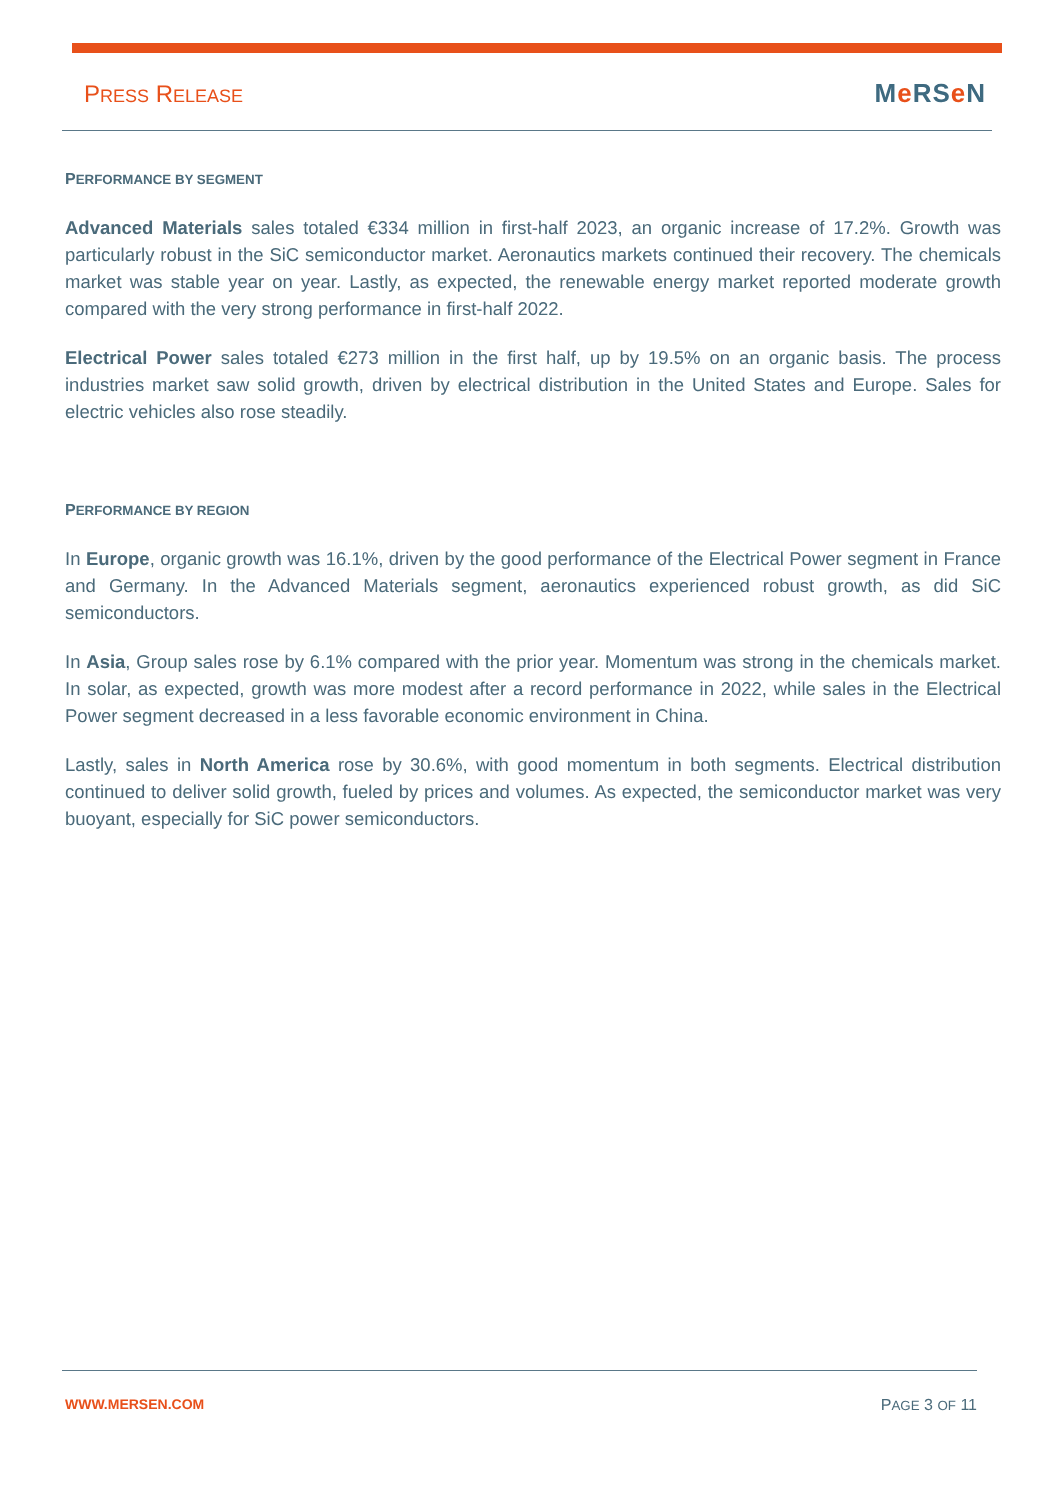PRESS RELEASE
Me RSe N
PERFORMANCE BY SEGMENT
Advanced Materials sales totaled €334 million in first-half 2023, an organic increase of 17.2%. Growth was particularly robust in the SiC semiconductor market. Aeronautics markets continued their recovery. The chemicals market was stable year on year. Lastly, as expected, the renewable energy market reported moderate growth compared with the very strong performance in first-half 2022.
Electrical Power sales totaled €273 million in the first half, up by 19.5% on an organic basis. The process industries market saw solid growth, driven by electrical distribution in the United States and Europe. Sales for electric vehicles also rose steadily.
PERFORMANCE BY REGION
In Europe, organic growth was 16.1%, driven by the good performance of the Electrical Power segment in France and Germany. In the Advanced Materials segment, aeronautics experienced robust growth, as did SiC semiconductors.
In Asia, Group sales rose by 6.1% compared with the prior year. Momentum was strong in the chemicals market. In solar, as expected, growth was more modest after a record performance in 2022, while sales in the Electrical Power segment decreased in a less favorable economic environment in China.
Lastly, sales in North America rose by 30.6%, with good momentum in both segments. Electrical distribution continued to deliver solid growth, fueled by prices and volumes. As expected, the semiconductor market was very buoyant, especially for SiC power semiconductors.
WWW.MERSEN.COM PAGE 3 OF 11